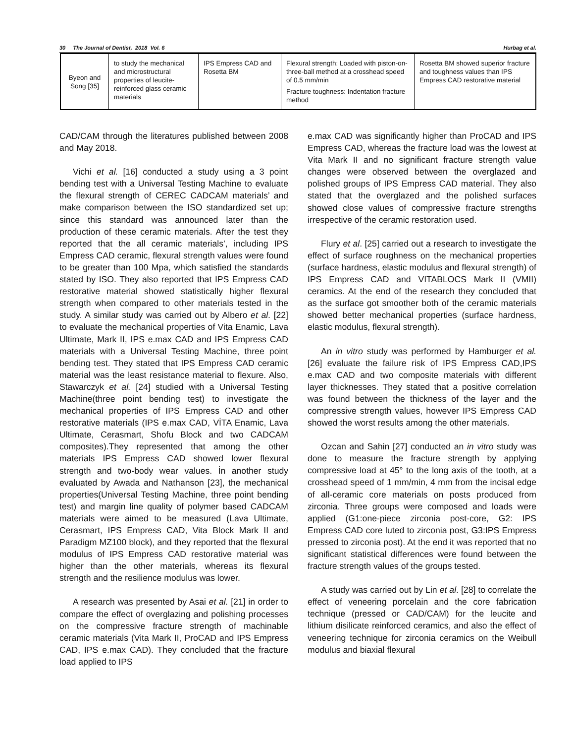30 The Journal of Dentist, 2018 Vol. 6 Hurbag et al.
| Byeon and Song [35] | to study the mechanical and microstructural properties of leucite-reinforced glass ceramic materials | IPS Empress CAD and Rosetta BM | Flexural strength: Loaded with piston-on-three-ball method at a crosshead speed of 0.5 mm/min Fracture toughness: Indentation fracture method | Rosetta BM showed superior fracture and toughness values than IPS Empress CAD restorative material |
CAD/CAM through the literatures published between 2008 and May 2018.
Vichi et al. [16] conducted a study using a 3 point bending test with a Universal Testing Machine to evaluate the flexural strength of CEREC CADCAM materials’ and make comparison between the ISO standardized set up; since this standard was announced later than the production of these ceramic materials. After the test they reported that the all ceramic materials’, including IPS Empress CAD ceramic, flexural strength values were found to be greater than 100 Mpa, which satisfied the standards stated by ISO. They also reported that IPS Empress CAD restorative material showed statistically higher flexural strength when compared to other materials tested in the study. A similar study was carried out by Albero et al. [22] to evaluate the mechanical properties of Vita Enamic, Lava Ultimate, Mark II, IPS e.max CAD and IPS Empress CAD materials with a Universal Testing Machine, three point bending test. They stated that IPS Empress CAD ceramic material was the least resistance material to flexure. Also, Stawarczyk et al. [24] studied with a Universal Testing Machine(three point bending test) to investigate the mechanical properties of IPS Empress CAD and other restorative materials (IPS e.max CAD, VİTA Enamic, Lava Ultimate, Cerasmart, Shofu Block and two CADCAM composites).They represented that among the other materials IPS Empress CAD showed lower flexural strength and two-body wear values. İn another study evaluated by Awada and Nathanson [23], the mechanical properties(Universal Testing Machine, three point bending test) and margin line quality of polymer based CADCAM materials were aimed to be measured (Lava Ultimate, Cerasmart, IPS Empress CAD, Vita Block Mark II and Paradigm MZ100 block), and they reported that the flexural modulus of IPS Empress CAD restorative material was higher than the other materials, whereas its flexural strength and the resilience modulus was lower.
A research was presented by Asai et al. [21] in order to compare the effect of overglazing and polishing processes on the compressive fracture strength of machinable ceramic materials (Vita Mark II, ProCAD and IPS Empress CAD, IPS e.max CAD). They concluded that the fracture load applied to IPS
e.max CAD was significantly higher than ProCAD and IPS Empress CAD, whereas the fracture load was the lowest at Vita Mark II and no significant fracture strength value changes were observed between the overglazed and polished groups of IPS Empress CAD material. They also stated that the overglazed and the polished surfaces showed close values of compressive fracture strengths irrespective of the ceramic restoration used.
Flury et al. [25] carried out a research to investigate the effect of surface roughness on the mechanical properties (surface hardness, elastic modulus and flexural strength) of IPS Empress CAD and VITABLOCS Mark II (VMII) ceramics. At the end of the research they concluded that as the surface got smoother both of the ceramic materials showed better mechanical properties (surface hardness, elastic modulus, flexural strength).
An in vitro study was performed by Hamburger et al. [26] evaluate the failure risk of IPS Empress CAD,IPS e.max CAD and two composite materials with different layer thicknesses. They stated that a positive correlation was found between the thickness of the layer and the compressive strength values, however IPS Empress CAD showed the worst results among the other materials.
Ozcan and Sahin [27] conducted an in vitro study was done to measure the fracture strength by applying compressive load at 45° to the long axis of the tooth, at a crosshead speed of 1 mm/min, 4 mm from the incisal edge of all-ceramic core materials on posts produced from zirconia. Three groups were composed and loads were applied (G1:one-piece zirconia post-core, G2: IPS Empress CAD core luted to zirconia post, G3:IPS Empress pressed to zirconia post). At the end it was reported that no significant statistical differences were found between the fracture strength values of the groups tested.
A study was carried out by Lin et al. [28] to correlate the effect of veneering porcelain and the core fabrication technique (pressed or CAD/CAM) for the leucite and lithium disilicate reinforced ceramics, and also the effect of veneering technique for zirconia ceramics on the Weibull modulus and biaxial flexural